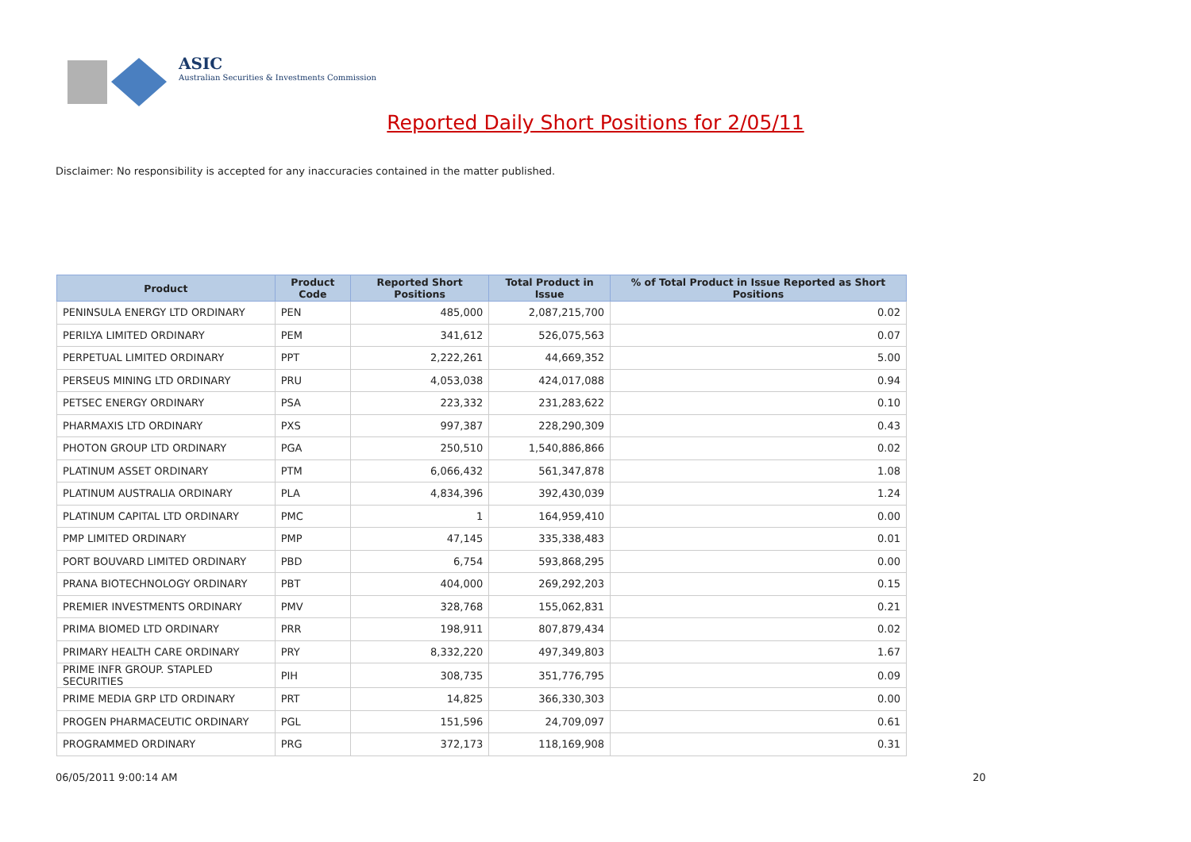ASIC
Australian Securities & Investments Commission
Reported Daily Short Positions for 2/05/11
Disclaimer: No responsibility is accepted for any inaccuracies contained in the matter published.
| Product | Product Code | Reported Short Positions | Total Product in Issue | % of Total Product in Issue Reported as Short Positions |
| --- | --- | --- | --- | --- |
| PENINSULA ENERGY LTD ORDINARY | PEN | 485,000 | 2,087,215,700 | 0.02 |
| PERILYA LIMITED ORDINARY | PEM | 341,612 | 526,075,563 | 0.07 |
| PERPETUAL LIMITED ORDINARY | PPT | 2,222,261 | 44,669,352 | 5.00 |
| PERSEUS MINING LTD ORDINARY | PRU | 4,053,038 | 424,017,088 | 0.94 |
| PETSEC ENERGY ORDINARY | PSA | 223,332 | 231,283,622 | 0.10 |
| PHARMAXIS LTD ORDINARY | PXS | 997,387 | 228,290,309 | 0.43 |
| PHOTON GROUP LTD ORDINARY | PGA | 250,510 | 1,540,886,866 | 0.02 |
| PLATINUM ASSET ORDINARY | PTM | 6,066,432 | 561,347,878 | 1.08 |
| PLATINUM AUSTRALIA ORDINARY | PLA | 4,834,396 | 392,430,039 | 1.24 |
| PLATINUM CAPITAL LTD ORDINARY | PMC | 1 | 164,959,410 | 0.00 |
| PMP LIMITED ORDINARY | PMP | 47,145 | 335,338,483 | 0.01 |
| PORT BOUVARD LIMITED ORDINARY | PBD | 6,754 | 593,868,295 | 0.00 |
| PRANA BIOTECHNOLOGY ORDINARY | PBT | 404,000 | 269,292,203 | 0.15 |
| PREMIER INVESTMENTS ORDINARY | PMV | 328,768 | 155,062,831 | 0.21 |
| PRIMA BIOMED LTD ORDINARY | PRR | 198,911 | 807,879,434 | 0.02 |
| PRIMARY HEALTH CARE ORDINARY | PRY | 8,332,220 | 497,349,803 | 1.67 |
| PRIME INFR GROUP. STAPLED SECURITIES | PIH | 308,735 | 351,776,795 | 0.09 |
| PRIME MEDIA GRP LTD ORDINARY | PRT | 14,825 | 366,330,303 | 0.00 |
| PROGEN PHARMACEUTIC ORDINARY | PGL | 151,596 | 24,709,097 | 0.61 |
| PROGRAMMED ORDINARY | PRG | 372,173 | 118,169,908 | 0.31 |
06/05/2011 9:00:14 AM 20